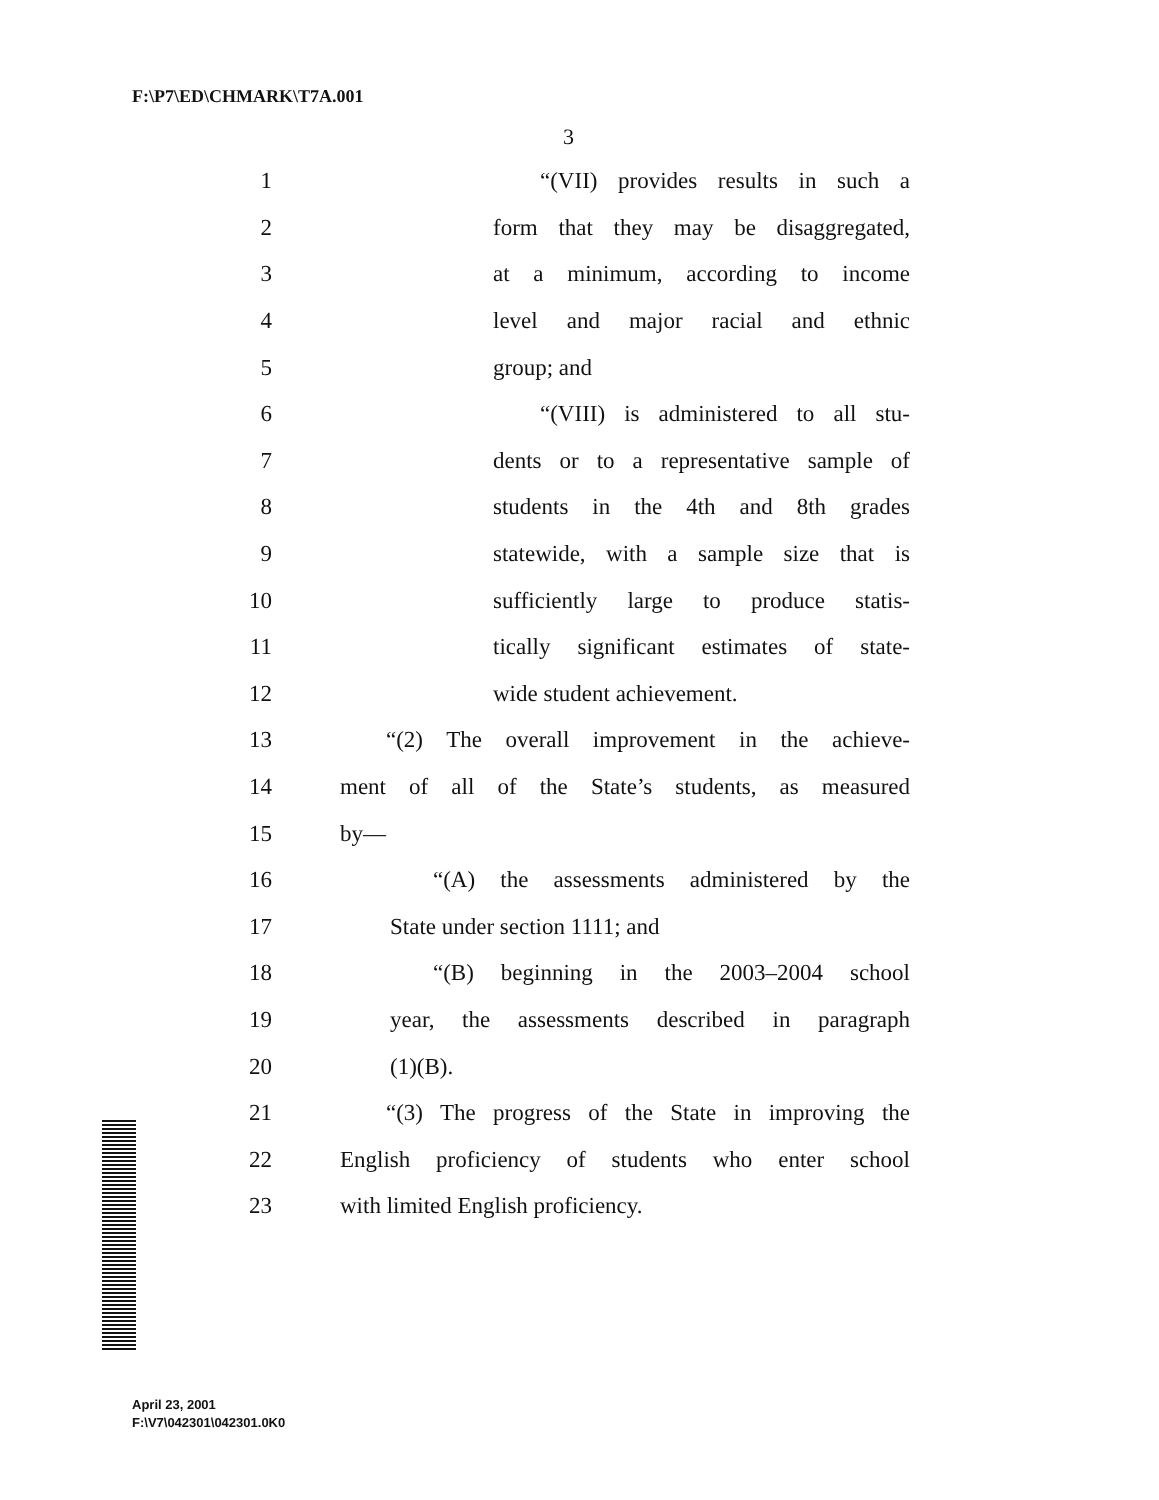F:\P7\ED\CHMARK\T7A.001
3
1 “(VII) provides results in such a
2 form that they may be disaggregated,
3 at a minimum, according to income
4 level and major racial and ethnic
5 group; and
6 “(VIII) is administered to all stu-
7 dents or to a representative sample of
8 students in the 4th and 8th grades
9 statewide, with a sample size that is
10 sufficiently large to produce statis-
11 tically significant estimates of state-
12 wide student achievement.
13 “(2) The overall improvement in the achieve-
14 ment of all of the State’s students, as measured
15 by—
16 “(A) the assessments administered by the
17 State under section 1111; and
18 “(B) beginning in the 2003–2004 school
19 year, the assessments described in paragraph
20 (1)(B).
21 “(3) The progress of the State in improving the
22 English proficiency of students who enter school
23 with limited English proficiency.
April 23, 2001
F:\V7\042301\042301.0K0